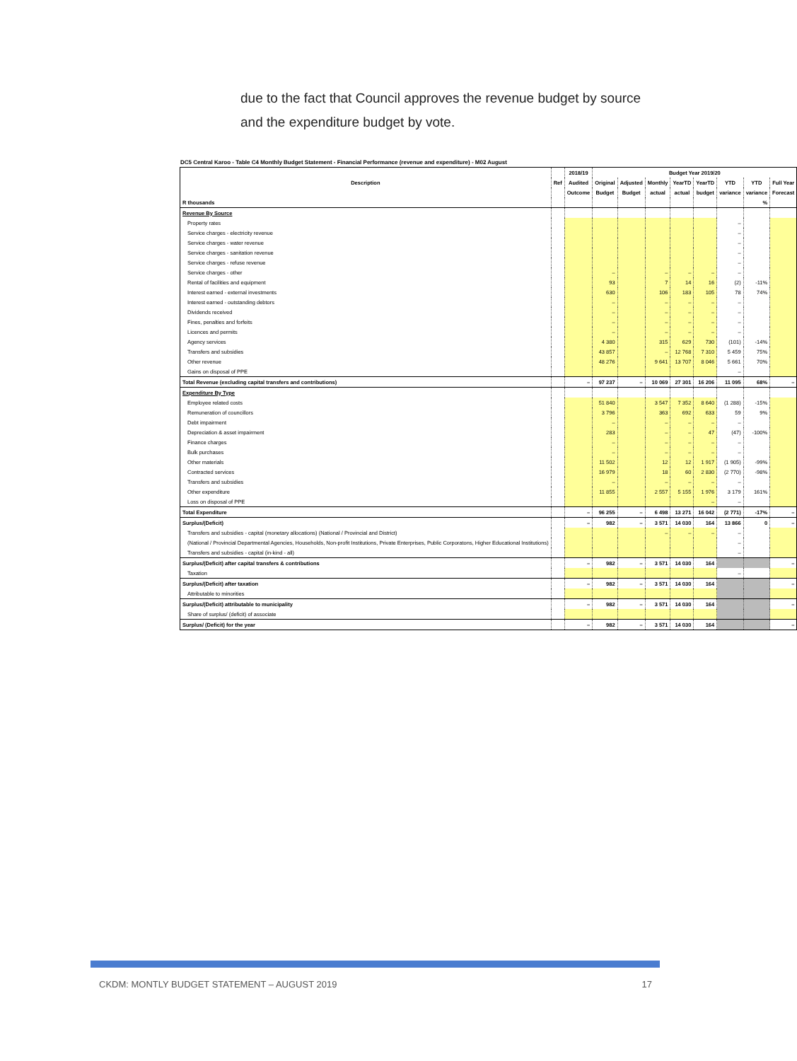due to the fact that Council approves the revenue budget by source
and the expenditure budget by vote.
DC5 Central Karoo - Table C4 Monthly Budget Statement - Financial Performance (revenue and expenditure) - M02 August
| Description | Ref | 2018/19 | Budget Year 2019/20 | | | | | | | |
| --- | --- | --- | --- | --- | --- | --- | --- | --- | --- | --- |
| | | Audited | Original | Adjusted | Monthly | YearTD | YearTD | YTD | YTD | Full Year |
| | | Outcome | Budget | Budget | actual | actual | budget | variance | variance | Forecast |
| R thousands | | | | | | | | | % | |
| Revenue By Source | | | | | | | | | | |
| Property rates | | | | | | | | – | | |
| Service charges - electricity revenue | | | | | | | | – | | |
| Service charges - water revenue | | | | | | | | – | | |
| Service charges - sanitation revenue | | | | | | | | – | | |
| Service charges - refuse revenue | | | | | | | | – | | |
| Service charges - other | | | – | | – | – | – | – | | |
| Rental of facilities and equipment | | | 93 | | 7 | 14 | 16 | (2) | -11% | |
| Interest earned - external investments | | | 630 | | 106 | 183 | 105 | 78 | 74% | |
| Interest earned - outstanding debtors | | | – | | – | – | – | – | | |
| Dividends received | | | – | | – | – | – | – | | |
| Fines, penalties and forfeits | | | – | | – | – | – | – | | |
| Licences and permits | | | – | | – | – | – | – | | |
| Agency services | | | 4 380 | | 315 | 629 | 730 | (101) | -14% | |
| Transfers and subsidies | | | 43 857 | | – | 12 768 | 7 310 | 5 459 | 75% | |
| Other revenue | | | 48 276 | | 9 641 | 13 707 | 8 046 | 5 661 | 70% | |
| Gains on disposal of PPE | | | | | | | | – | | |
| Total Revenue (excluding capital transfers and contributions) | | – | 97 237 | – | 10 069 | 27 301 | 16 206 | 11 095 | 68% | – |
| Expenditure By Type | | | | | | | | | | |
| Employee related costs | | | 51 840 | | 3 547 | 7 352 | 8 640 | (1 288) | -15% | |
| Remuneration of councillors | | | 3 796 | | 363 | 692 | 633 | 59 | 9% | |
| Debt impairment | | | – | | – | – | – | – | | |
| Depreciation & asset impairment | | | 283 | | – | – | 47 | (47) | -100% | |
| Finance charges | | | – | | – | – | – | – | | |
| Bulk purchases | | | – | | – | – | – | – | | |
| Other materials | | | 11 502 | | 12 | 12 | 1 917 | (1 905) | -99% | |
| Contracted services | | | 16 979 | | 18 | 60 | 2 830 | (2 770) | -98% | |
| Transfers and subsidies | | | – | | – | – | – | – | | |
| Other expenditure | | | 11 855 | | 2 557 | 5 155 | 1 976 | 3 179 | 161% | |
| Loss on disposal of PPE | | | | | | | – | – | | |
| Total Expenditure | | – | 96 255 | – | 6 498 | 13 271 | 16 042 | (2 771) | -17% | – |
| Surplus/(Deficit) | | – | 982 | – | 3 571 | 14 030 | 164 | 13 866 | 0 | – |
| Transfers and subsidies - capital (monetary allocations) (National / Provincial and District) | | | | | – | – | – | – | | |
| (National / Provincial Departmental Agencies, Households, Non-profit Institutions, Private Enterprises, Public Corporatons, Higher Educational Institutions) | | | | | | | | – | | |
| Transfers and subsidies - capital (in-kind - all) | | | | | | | | – | | |
| Surplus/(Deficit) after capital transfers & contributions | | – | 982 | – | 3 571 | 14 030 | 164 | | | – |
| Taxation | | | | | | | | – | | |
| Surplus/(Deficit) after taxation | | – | 982 | – | 3 571 | 14 030 | 164 | | | – |
| Attributable to minorities | | | | | | | | | | |
| Surplus/(Deficit) attributable to municipality | | – | 982 | – | 3 571 | 14 030 | 164 | | | – |
| Share of surplus/ (deficit) of associate | | | | | | | | | | |
| Surplus/ (Deficit) for the year | | – | 982 | – | 3 571 | 14 030 | 164 | | | – |
CKDM: MONTLY BUDGET STATEMENT – AUGUST 2019 17